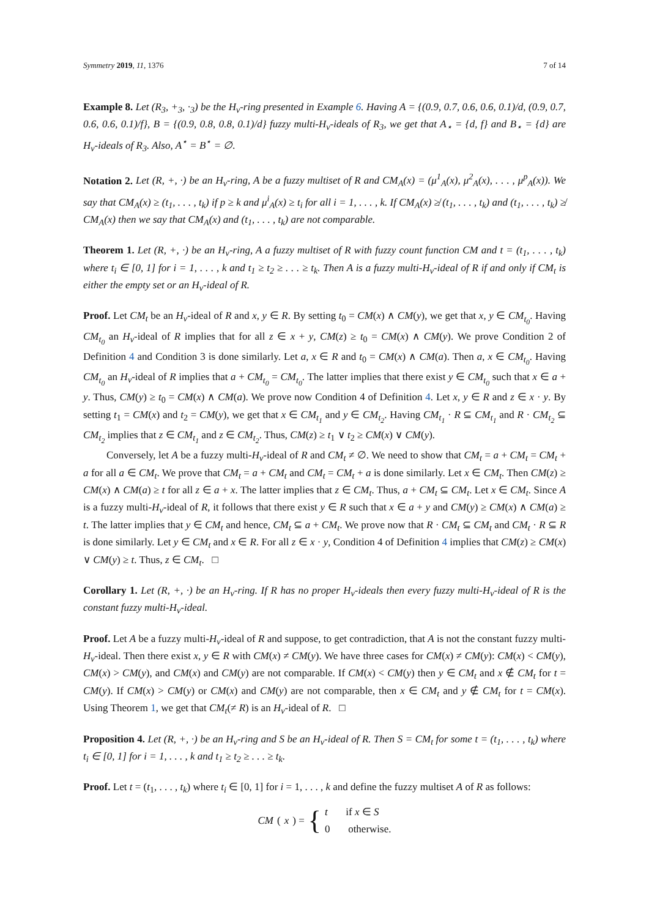Symmetry 2019, 11, 1376 7 of 14
Example 8. Let (R<sub>3</sub>, +<sub>3</sub>, ·<sub>3</sub>) be the H<sub>v</sub>-ring presented in Example 6. Having A = {(0.9, 0.7, 0.6, 0.6, 0.1)/d, (0.9, 0.7, 0.6, 0.6, 0.1)/f}, B = {(0.9, 0.8, 0.8, 0.1)/d} fuzzy multi-H<sub>v</sub>-ideals of R<sub>3</sub>, we get that A<sub>⋆</sub> = {d, f} and B<sub>⋆</sub> = {d} are H<sub>v</sub>-ideals of R<sub>3</sub>. Also, A<sup>⋆</sup> = B<sup>⋆</sup> = ∅.
Notation 2. Let (R, +, ·) be an H<sub>v</sub>-ring, A be a fuzzy multiset of R and CM<sub>A</sub>(x) = (μ<sup>1</sup><sub>A</sub>(x), μ<sup>2</sup><sub>A</sub>(x), . . . , μ<sup>p</sup><sub>A</sub>(x)). We say that CM<sub>A</sub>(x) ≥ (t<sub>1</sub>, . . . , t<sub>k</sub>) if p ≥ k and μ<sup>i</sup><sub>A</sub>(x) ≥ t<sub>i</sub> for all i = 1, . . . , k. If CM<sub>A</sub>(x) ≱ (t<sub>1</sub>, . . . , t<sub>k</sub>) and (t<sub>1</sub>, . . . , t<sub>k</sub>) ≱ CM<sub>A</sub>(x) then we say that CM<sub>A</sub>(x) and (t<sub>1</sub>, . . . , t<sub>k</sub>) are not comparable.
Theorem 1. Let (R, +, ·) be an H<sub>v</sub>-ring, A a fuzzy multiset of R with fuzzy count function CM and t = (t<sub>1</sub>, . . . , t<sub>k</sub>) where t<sub>i</sub> ∈ [0, 1] for i = 1, . . . , k and t<sub>1</sub> ≥ t<sub>2</sub> ≥ . . . ≥ t<sub>k</sub>. Then A is a fuzzy multi-H<sub>v</sub>-ideal of R if and only if CM<sub>t</sub> is either the empty set or an H<sub>v</sub>-ideal of R.
Proof. Let CM<sub>t</sub> be an H<sub>v</sub>-ideal of R and x, y ∈ R. By setting t<sub>0</sub> = CM(x) ∧ CM(y), we get that x, y ∈ CM<sub>t<sub>0</sub></sub>. Having CM<sub>t<sub>0</sub></sub> an H<sub>v</sub>-ideal of R implies that for all z ∈ x + y, CM(z) ≥ t<sub>0</sub> = CM(x) ∧ CM(y). We prove Condition 2 of Definition 4 and Condition 3 is done similarly. Let a, x ∈ R and t<sub>0</sub> = CM(x) ∧ CM(a). Then a, x ∈ CM<sub>t<sub>0</sub></sub>. Having CM<sub>t<sub>0</sub></sub> an H<sub>v</sub>-ideal of R implies that a + CM<sub>t<sub>0</sub></sub> = CM<sub>t<sub>0</sub></sub>. The latter implies that there exist y ∈ CM<sub>t<sub>0</sub></sub> such that x ∈ a + y. Thus, CM(y) ≥ t<sub>0</sub> = CM(x) ∧ CM(a). We prove now Condition 4 of Definition 4. Let x, y ∈ R and z ∈ x · y. By setting t<sub>1</sub> = CM(x) and t<sub>2</sub> = CM(y), we get that x ∈ CM<sub>t<sub>1</sub></sub> and y ∈ CM<sub>t<sub>2</sub></sub>. Having CM<sub>t<sub>1</sub></sub> · R ⊆ CM<sub>t<sub>1</sub></sub> and R · CM<sub>t<sub>2</sub></sub> ⊆ CM<sub>t<sub>2</sub></sub> implies that z ∈ CM<sub>t<sub>1</sub></sub> and z ∈ CM<sub>t<sub>2</sub></sub>. Thus, CM(z) ≥ t<sub>1</sub> ∨ t<sub>2</sub> ≥ CM(x) ∨ CM(y).
Conversely, let A be a fuzzy multi-H<sub>v</sub>-ideal of R and CM<sub>t</sub> ≠ ∅. We need to show that CM<sub>t</sub> = a + CM<sub>t</sub> = CM<sub>t</sub> + a for all a ∈ CM<sub>t</sub>. We prove that CM<sub>t</sub> = a + CM<sub>t</sub> and CM<sub>t</sub> = CM<sub>t</sub> + a is done similarly. Let x ∈ CM<sub>t</sub>. Then CM(z) ≥ CM(x) ∧ CM(a) ≥ t for all z ∈ a + x. The latter implies that z ∈ CM<sub>t</sub>. Thus, a + CM<sub>t</sub> ⊆ CM<sub>t</sub>. Let x ∈ CM<sub>t</sub>. Since A is a fuzzy multi-H<sub>v</sub>-ideal of R, it follows that there exist y ∈ R such that x ∈ a + y and CM(y) ≥ CM(x) ∧ CM(a) ≥ t. The latter implies that y ∈ CM<sub>t</sub> and hence, CM<sub>t</sub> ⊆ a + CM<sub>t</sub>. We prove now that R · CM<sub>t</sub> ⊆ CM<sub>t</sub> and CM<sub>t</sub> · R ⊆ R is done similarly. Let y ∈ CM<sub>t</sub> and x ∈ R. For all z ∈ x · y, Condition 4 of Definition 4 implies that CM(z) ≥ CM(x) ∨ CM(y) ≥ t. Thus, z ∈ CM<sub>t</sub>. □
Corollary 1. Let (R, +, ·) be an H<sub>v</sub>-ring. If R has no proper H<sub>v</sub>-ideals then every fuzzy multi-H<sub>v</sub>-ideal of R is the constant fuzzy multi-H<sub>v</sub>-ideal.
Proof. Let A be a fuzzy multi-H<sub>v</sub>-ideal of R and suppose, to get contradiction, that A is not the constant fuzzy multi-H<sub>v</sub>-ideal. Then there exist x, y ∈ R with CM(x) ≠ CM(y). We have three cases for CM(x) ≠ CM(y): CM(x) < CM(y), CM(x) > CM(y), and CM(x) and CM(y) are not comparable. If CM(x) < CM(y) then y ∈ CM<sub>t</sub> and x ∉ CM<sub>t</sub> for t = CM(y). If CM(x) > CM(y) or CM(x) and CM(y) are not comparable, then x ∈ CM<sub>t</sub> and y ∉ CM<sub>t</sub> for t = CM(x). Using Theorem 1, we get that CM<sub>t</sub>(≠ R) is an H<sub>v</sub>-ideal of R. □
Proposition 4. Let (R, +, ·) be an H<sub>v</sub>-ring and S be an H<sub>v</sub>-ideal of R. Then S = CM<sub>t</sub> for some t = (t<sub>1</sub>, . . . , t<sub>k</sub>) where t<sub>i</sub> ∈ [0, 1] for i = 1, . . . , k and t<sub>1</sub> ≥ t<sub>2</sub> ≥ . . . ≥ t<sub>k</sub>.
Proof. Let t = (t<sub>1</sub>, . . . , t<sub>k</sub>) where t<sub>i</sub> ∈ [0, 1] for i = 1, . . . , k and define the fuzzy multiset A of R as follows:
CM (x) = { t if x ∈ S
0 otherwise.